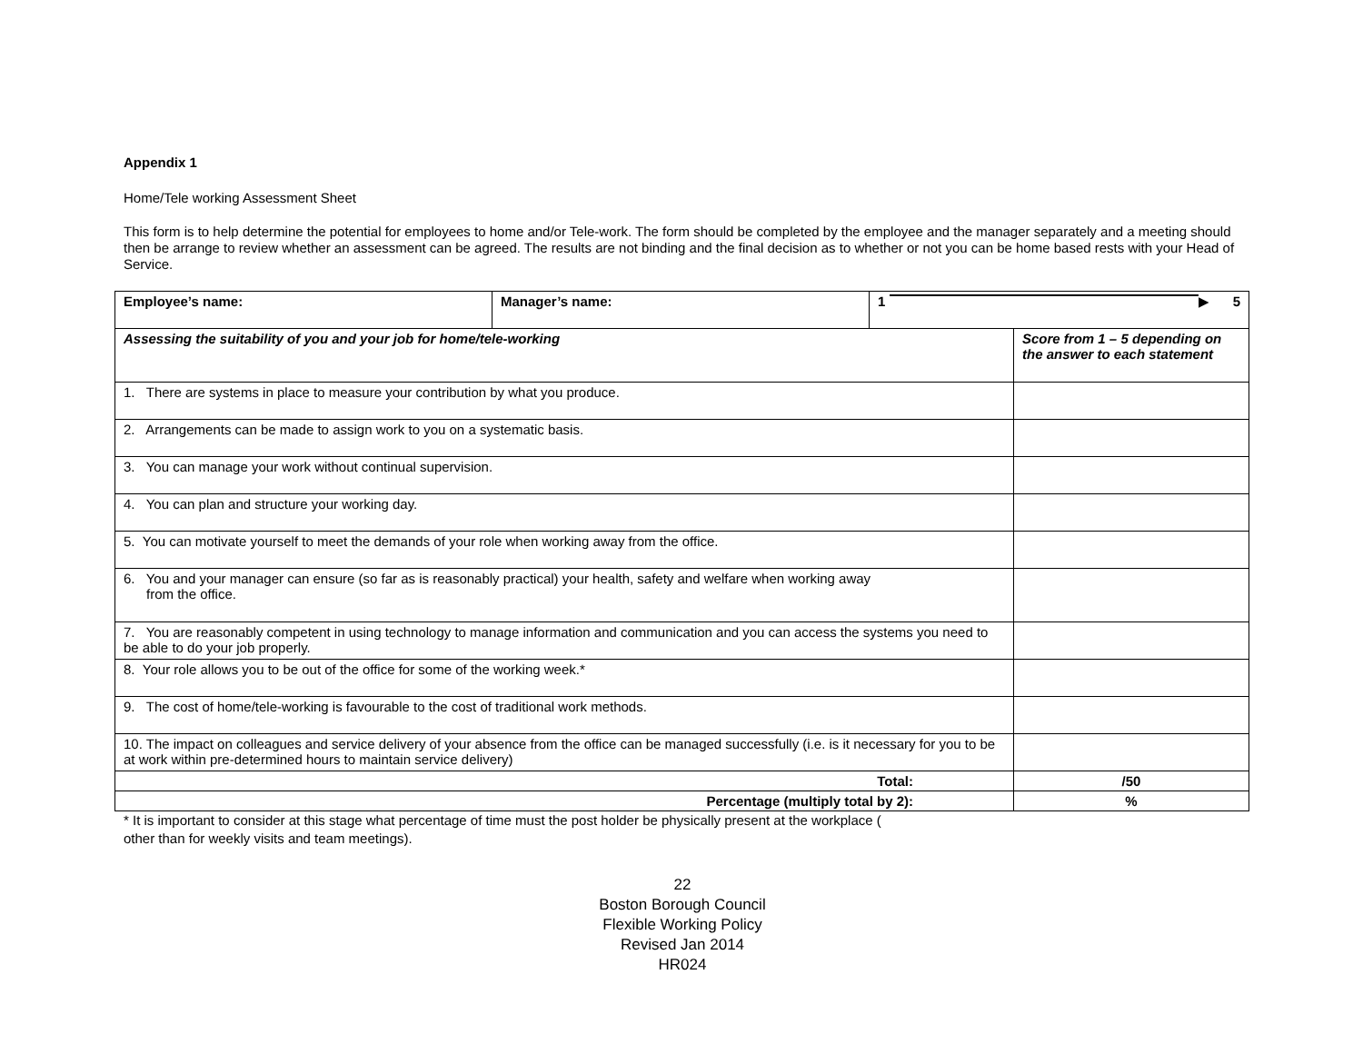Appendix 1
Home/Tele working Assessment Sheet
This form is to help determine the potential for employees to home and/or Tele-work. The form should be completed by the employee and the manager separately and a meeting should then be arrange to review whether an assessment can be agreed. The results are not binding and the final decision as to whether or not you can be home based rests with your Head of Service.
| Employee’s name: | Manager’s name: | 1 ▶ 5 | |
| Assessing the suitability of you and your job for home/tele-working | | | Score from 1 – 5 depending on the answer to each statement |
| 1. There are systems in place to measure your contribution by what you produce. | | | |
| 2. Arrangements can be made to assign work to you on a systematic basis. | | | |
| 3. You can manage your work without continual supervision. | | | |
| 4. You can plan and structure your working day. | | | |
| 5. You can motivate yourself to meet the demands of your role when working away from the office. | | | |
| 6. You and your manager can ensure (so far as is reasonably practical) your health, safety and welfare when working away from the office. | | | |
| 7. You are reasonably competent in using technology to manage information and communication and you can access the systems you need to be able to do your job properly. | | | |
| 8. Your role allows you to be out of the office for some of the working week.* | | | |
| 9. The cost of home/tele-working is favourable to the cost of traditional work methods. | | | |
| 10. The impact on colleagues and service delivery of your absence from the office can be managed successfully (i.e. is it necessary for you to be at work within pre-determined hours to maintain service delivery) | | | |
| Total: | | | /50 |
| Percentage (multiply total by 2): | | | % |
* It is important to consider at this stage what percentage of time must the post holder be physically present at the workplace (
other than for weekly visits and team meetings).
22
Boston Borough Council
Flexible Working Policy
Revised Jan 2014
HR024